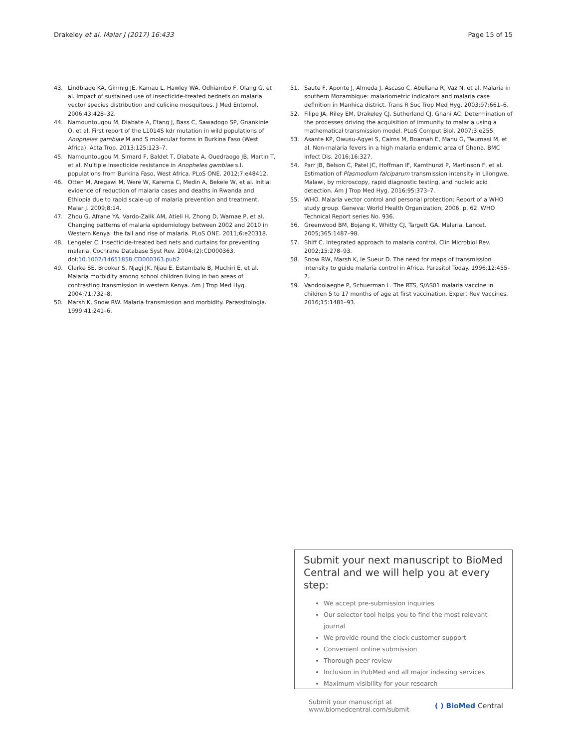Drakeley et al. Malar J (2017) 16:433
Page 15 of 15
43. Lindblade KA, Gimnig JE, Kamau L, Hawley WA, Odhiambo F, Olang G, et al. Impact of sustained use of insecticide-treated bednets on malaria vector species distribution and culicine mosquitoes. J Med Entomol. 2006;43:428–32.
44. Namountougou M, Diabate A, Etang J, Bass C, Sawadogo SP, Gnankinie O, et al. First report of the L1014S kdr mutation in wild populations of Anopheles gambiae M and S molecular forms in Burkina Faso (West Africa). Acta Trop. 2013;125:123–7.
45. Namountougou M, Simard F, Baldet T, Diabate A, Ouedraogo JB, Martin T, et al. Multiple insecticide resistance in Anopheles gambiae s.l. populations from Burkina Faso, West Africa. PLoS ONE. 2012;7:e48412.
46. Otten M, Aregawi M, Were W, Karema C, Medin A, Bekele W, et al. Initial evidence of reduction of malaria cases and deaths in Rwanda and Ethiopia due to rapid scale-up of malaria prevention and treatment. Malar J. 2009;8:14.
47. Zhou G, Afrane YA, Vardo-Zalik AM, Atieli H, Zhong D, Wamae P, et al. Changing patterns of malaria epidemiology between 2002 and 2010 in Western Kenya: the fall and rise of malaria. PLoS ONE. 2011;6:e20318.
48. Lengeler C. Insecticide-treated bed nets and curtains for preventing malaria. Cochrane Database Syst Rev. 2004;(2):CD000363. doi:10.1002/14651858.CD000363.pub2
49. Clarke SE, Brooker S, Njagi JK, Njau E, Estambale B, Muchiri E, et al. Malaria morbidity among school children living in two areas of contrasting transmission in western Kenya. Am J Trop Med Hyg. 2004;71:732–8.
50. Marsh K, Snow RW. Malaria transmission and morbidity. Parassitologia. 1999;41:241–6.
51. Saute F, Aponte J, Almeda J, Ascaso C, Abellana R, Vaz N, et al. Malaria in southern Mozambique: malariometric indicators and malaria case definition in Manhica district. Trans R Soc Trop Med Hyg. 2003;97:661–6.
52. Filipe JA, Riley EM, Drakeley CJ, Sutherland CJ, Ghani AC. Determination of the processes driving the acquisition of immunity to malaria using a mathematical transmission model. PLoS Comput Biol. 2007;3:e255.
53. Asante KP, Owusu-Agyei S, Cairns M, Boamah E, Manu G, Twumasi M, et al. Non-malaria fevers in a high malaria endemic area of Ghana. BMC Infect Dis. 2016;16:327.
54. Parr JB, Belson C, Patel JC, Hoffman IF, Kamthunzi P, Martinson F, et al. Estimation of Plasmodium falciparum transmission intensity in Lilongwe, Malawi, by microscopy, rapid diagnostic testing, and nucleic acid detection. Am J Trop Med Hyg. 2016;95:373–7.
55. WHO. Malaria vector control and personal protection: Report of a WHO study group. Geneva: World Health Organization; 2006. p. 62. WHO Technical Report series No. 936.
56. Greenwood BM, Bojang K, Whitty CJ, Targett GA. Malaria. Lancet. 2005;365:1487–98.
57. Shiff C. Integrated approach to malaria control. Clin Microbiol Rev. 2002;15:278–93.
58. Snow RW, Marsh K, le Sueur D. The need for maps of transmission intensity to guide malaria control in Africa. Parasitol Today. 1996;12:455–7.
59. Vandoolaeghe P, Schuerman L. The RTS, S/AS01 malaria vaccine in children 5 to 17 months of age at first vaccination. Expert Rev Vaccines. 2016;15:1481–93.
Submit your next manuscript to BioMed Central and we will help you at every step:
We accept pre-submission inquiries
Our selector tool helps you to find the most relevant journal
We provide round the clock customer support
Convenient online submission
Thorough peer review
Inclusion in PubMed and all major indexing services
Maximum visibility for your research
Submit your manuscript at
www.biomedcentral.com/submit
( ) BioMed Central